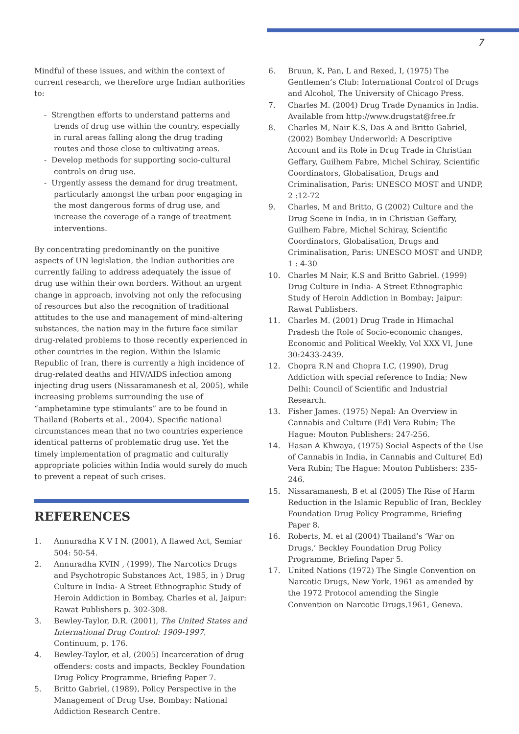7
Mindful of these issues, and within the context of current research, we therefore urge Indian authorities to:
- Strengthen efforts to understand patterns and trends of drug use within the country, especially in rural areas falling along the drug trading routes and those close to cultivating areas.
- Develop methods for supporting socio-cultural controls on drug use.
- Urgently assess the demand for drug treatment, particularly amongst the urban poor engaging in the most dangerous forms of drug use, and increase the coverage of a range of treatment interventions.
By concentrating predominantly on the punitive aspects of UN legislation, the Indian authorities are currently failing to address adequately the issue of drug use within their own borders. Without an urgent change in approach, involving not only the refocusing of resources but also the recognition of traditional attitudes to the use and management of mind-altering substances, the nation may in the future face similar drug-related problems to those recently experienced in other countries in the region. Within the Islamic Republic of Iran, there is currently a high incidence of drug-related deaths and HIV/AIDS infection among injecting drug users (Nissaramanesh et al, 2005), while increasing problems surrounding the use of “amphetamine type stimulants” are to be found in Thailand (Roberts et al., 2004). Specific national circumstances mean that no two countries experience identical patterns of problematic drug use. Yet the timely implementation of pragmatic and culturally appropriate policies within India would surely do much to prevent a repeat of such crises.
REFERENCES
1. Annuradha K V I N. (2001), A flawed Act, Semiar 504: 50-54.
2. Annuradha KVIN , (1999), The Narcotics Drugs and Psychotropic Substances Act, 1985, in ) Drug Culture in India- A Street Ethnographic Study of Heroin Addiction in Bombay, Charles et al, Jaipur: Rawat Publishers p. 302-308.
3. Bewley-Taylor, D.R. (2001), The United States and International Drug Control: 1909-1997, Continuum, p. 176.
4. Bewley-Taylor, et al, (2005) Incarceration of drug offenders: costs and impacts, Beckley Foundation Drug Policy Programme, Briefing Paper 7.
5. Britto Gabriel, (1989), Policy Perspective in the Management of Drug Use, Bombay: National Addiction Research Centre.
6. Bruun, K, Pan, L and Rexed, I, (1975) The Gentlemen’s Club: International Control of Drugs and Alcohol, The University of Chicago Press.
7. Charles M. (2004) Drug Trade Dynamics in India. Available from http://www.drugstat@free.fr
8. Charles M, Nair K.S, Das A and Britto Gabriel, (2002) Bombay Underworld: A Descriptive Account and its Role in Drug Trade in Christian Geffary, Guilhem Fabre, Michel Schiray, Scientific Coordinators, Globalisation, Drugs and Criminalisation, Paris: UNESCO MOST and UNDP, 2 :12-72
9. Charles, M and Britto, G (2002) Culture and the Drug Scene in India, in in Christian Geffary, Guilhem Fabre, Michel Schiray, Scientific Coordinators, Globalisation, Drugs and Criminalisation, Paris: UNESCO MOST and UNDP, 1 : 4-30
10. Charles M Nair, K.S and Britto Gabriel. (1999) Drug Culture in India- A Street Ethnographic Study of Heroin Addiction in Bombay; Jaipur: Rawat Publishers.
11. Charles M. (2001) Drug Trade in Himachal Pradesh the Role of Socio-economic changes, Economic and Political Weekly, Vol XXX VI, June 30:2433-2439.
12. Chopra R.N and Chopra I.C, (1990), Drug Addiction with special reference to India; New Delhi: Council of Scientific and Industrial Research.
13. Fisher James. (1975) Nepal: An Overview in Cannabis and Culture (Ed) Vera Rubin; The Hague: Mouton Publishers: 247-256.
14. Hasan A Khwaya, (1975) Social Aspects of the Use of Cannabis in India, in Cannabis and Culture( Ed) Vera Rubin; The Hague: Mouton Publishers: 235-246.
15. Nissaramanesh, B et al (2005) The Rise of Harm Reduction in the Islamic Republic of Iran, Beckley Foundation Drug Policy Programme, Briefing Paper 8.
16. Roberts, M. et al (2004) Thailand’s ‘War on Drugs,’ Beckley Foundation Drug Policy Programme, Briefing Paper 5.
17. United Nations (1972) The Single Convention on Narcotic Drugs, New York, 1961 as amended by the 1972 Protocol amending the Single Convention on Narcotic Drugs,1961, Geneva.